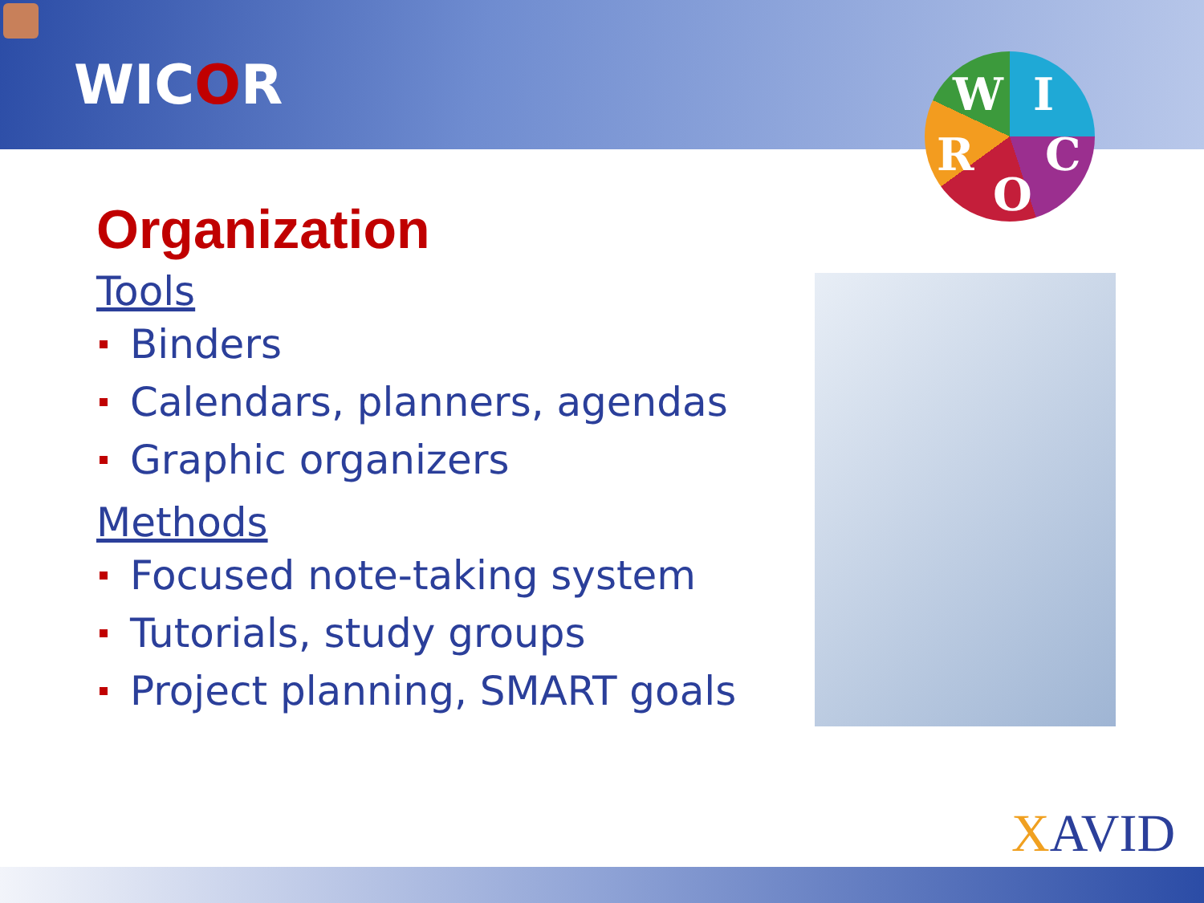W I
R C
O
WICOR
Organization
Tools
Binders
Calendars, planners, agendas
Graphic organizers
Methods
Focused note-taking system
Tutorials, study groups
Project planning, SMART goals
XAVID